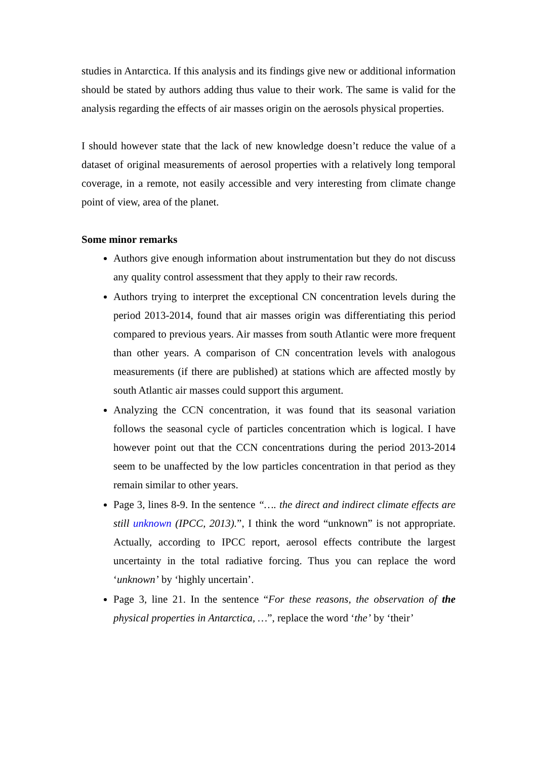studies in Antarctica. If this analysis and its findings give new or additional information should be stated by authors adding thus value to their work. The same is valid for the analysis regarding the effects of air masses origin on the aerosols physical properties.
I should however state that the lack of new knowledge doesn’t reduce the value of a dataset of original measurements of aerosol properties with a relatively long temporal coverage, in a remote, not easily accessible and very interesting from climate change point of view, area of the planet.
Some minor remarks
Authors give enough information about instrumentation but they do not discuss any quality control assessment that they apply to their raw records.
Authors trying to interpret the exceptional CN concentration levels during the period 2013-2014, found that air masses origin was differentiating this period compared to previous years. Air masses from south Atlantic were more frequent than other years. A comparison of CN concentration levels with analogous measurements (if there are published) at stations which are affected mostly by south Atlantic air masses could support this argument.
Analyzing the CCN concentration, it was found that its seasonal variation follows the seasonal cycle of particles concentration which is logical. I have however point out that the CCN concentrations during the period 2013-2014 seem to be unaffected by the low particles concentration in that period as they remain similar to other years.
Page 3, lines 8-9. In the sentence “…. the direct and indirect climate effects are still unknown (IPCC, 2013).”, I think the word “unknown” is not appropriate. Actually, according to IPCC report, aerosol effects contribute the largest uncertainty in the total radiative forcing. Thus you can replace the word ‘unknown’ by ‘highly uncertain’.
Page 3, line 21. In the sentence “For these reasons, the observation of the physical properties in Antarctica, …”, replace the word ‘the’ by ‘their’